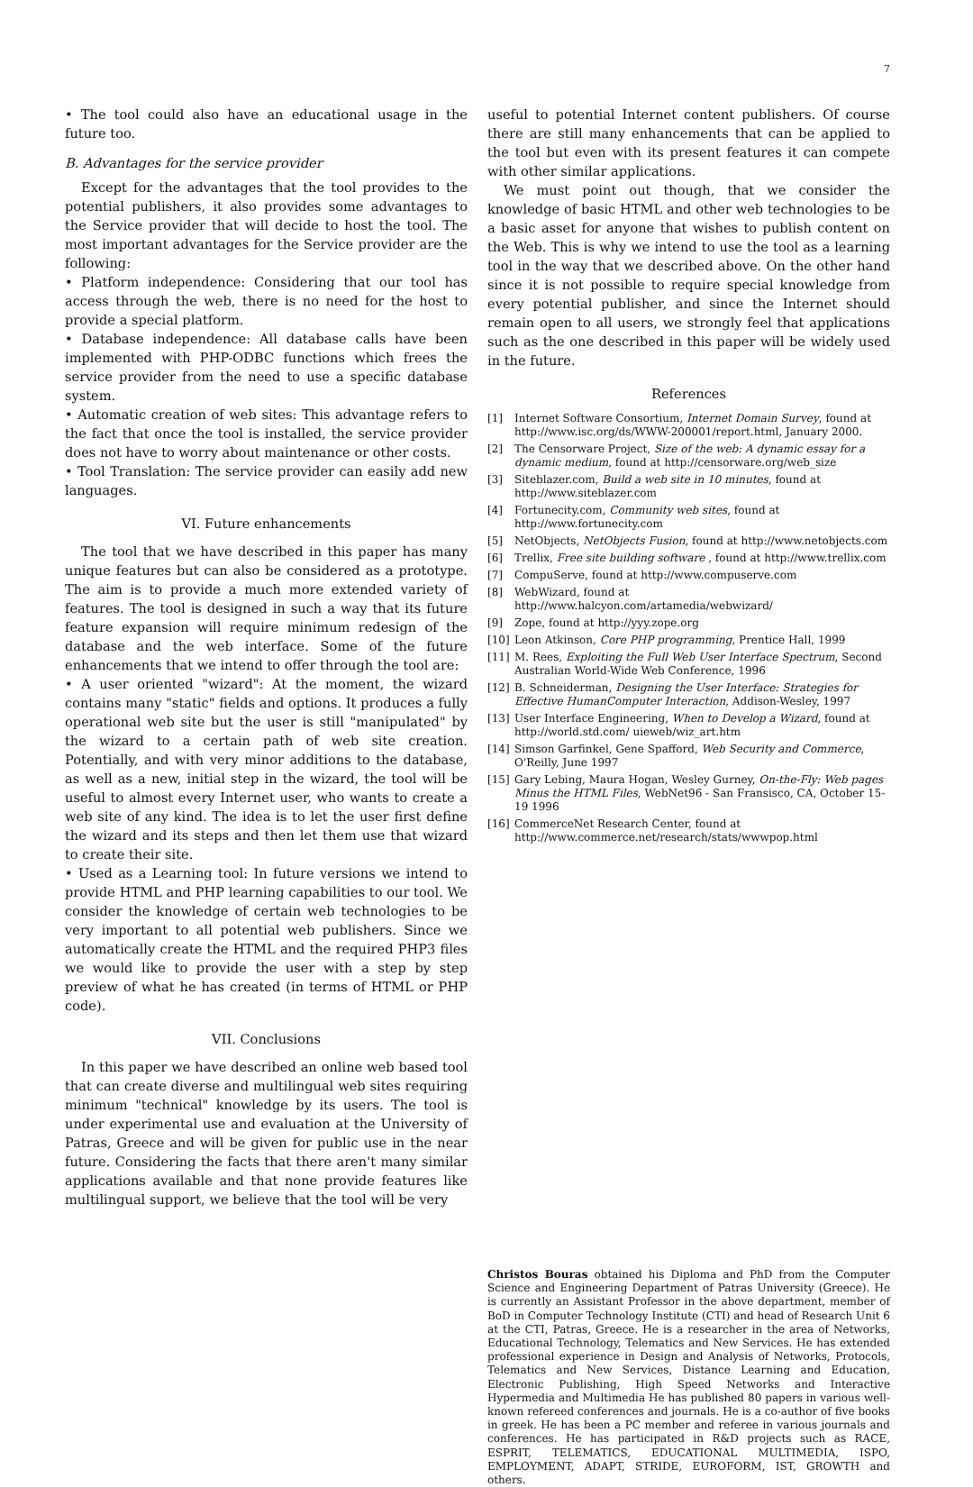7
• The tool could also have an educational usage in the future too.
B. Advantages for the service provider
Except for the advantages that the tool provides to the potential publishers, it also provides some advantages to the Service provider that will decide to host the tool. The most important advantages for the Service provider are the following:
• Platform independence: Considering that our tool has access through the web, there is no need for the host to provide a special platform.
• Database independence: All database calls have been implemented with PHP-ODBC functions which frees the service provider from the need to use a specific database system.
• Automatic creation of web sites: This advantage refers to the fact that once the tool is installed, the service provider does not have to worry about maintenance or other costs.
• Tool Translation: The service provider can easily add new languages.
VI. Future enhancements
The tool that we have described in this paper has many unique features but can also be considered as a prototype. The aim is to provide a much more extended variety of features. The tool is designed in such a way that its future feature expansion will require minimum redesign of the database and the web interface. Some of the future enhancements that we intend to offer through the tool are:
• A user oriented "wizard": At the moment, the wizard contains many "static" fields and options. It produces a fully operational web site but the user is still "manipulated" by the wizard to a certain path of web site creation. Potentially, and with very minor additions to the database, as well as a new, initial step in the wizard, the tool will be useful to almost every Internet user, who wants to create a web site of any kind. The idea is to let the user first define the wizard and its steps and then let them use that wizard to create their site.
• Used as a Learning tool: In future versions we intend to provide HTML and PHP learning capabilities to our tool. We consider the knowledge of certain web technologies to be very important to all potential web publishers. Since we automatically create the HTML and the required PHP3 files we would like to provide the user with a step by step preview of what he has created (in terms of HTML or PHP code).
VII. Conclusions
In this paper we have described an online web based tool that can create diverse and multilingual web sites requiring minimum "technical" knowledge by its users. The tool is under experimental use and evaluation at the University of Patras, Greece and will be given for public use in the near future. Considering the facts that there aren't many similar applications available and that none provide features like multilingual support, we believe that the tool will be very
useful to potential Internet content publishers. Of course there are still many enhancements that can be applied to the tool but even with its present features it can compete with other similar applications.
We must point out though, that we consider the knowledge of basic HTML and other web technologies to be a basic asset for anyone that wishes to publish content on the Web. This is why we intend to use the tool as a learning tool in the way that we described above. On the other hand since it is not possible to require special knowledge from every potential publisher, and since the Internet should remain open to all users, we strongly feel that applications such as the one described in this paper will be widely used in the future.
References
[1] Internet Software Consortium, Internet Domain Survey, found at http://www.isc.org/ds/WWW-200001/report.html, January 2000.
[2] The Censorware Project, Size of the web: A dynamic essay for a dynamic medium, found at http://censorware.org/web_size
[3] Siteblazer.com, Build a web site in 10 minutes, found at http://www.siteblazer.com
[4] Fortunecity.com, Community web sites, found at http://www.fortunecity.com
[5] NetObjects, NetObjects Fusion, found at http://www.netobjects.com
[6] Trellix, Free site building software , found at http://www.trellix.com
[7] CompuServe, found at http://www.compuserve.com
[8] WebWizard, found at http://www.halcyon.com/artamedia/webwizard/
[9] Zope, found at http://yyy.zope.org
[10] Leon Atkinson, Core PHP programming, Prentice Hall, 1999
[11] M. Rees, Exploiting the Full Web User Interface Spectrum, Second Australian World-Wide Web Conference, 1996
[12] B. Schneiderman, Designing the User Interface: Strategies for Effective HumanComputer Interaction, Addison-Wesley, 1997
[13] User Interface Engineering, When to Develop a Wizard, found at http://world.std.com/ uieweb/wiz_art.htm
[14] Simson Garfinkel, Gene Spafford, Web Security and Commerce, O'Reilly, June 1997
[15] Gary Lebing, Maura Hogan, Wesley Gurney, On-the-Fly: Web pages Minus the HTML Files, WebNet96 - San Fransisco, CA, October 15-19 1996
[16] CommerceNet Research Center, found at http://www.commerce.net/research/stats/wwwpop.html
Christos Bouras obtained his Diploma and PhD from the Computer Science and Engineering Department of Patras University (Greece). He is currently an Assistant Professor in the above department, member of BoD in Computer Technology Institute (CTI) and head of Research Unit 6 at the CTI, Patras, Greece. He is a researcher in the area of Networks, Educational Technology, Telematics and New Services. He has extended professional experience in Design and Analysis of Networks, Protocols, Telematics and New Services, Distance Learning and Education, Electronic Publishing, High Speed Networks and Interactive Hypermedia and Multimedia He has published 80 papers in various well-known refereed conferences and journals. He is a co-author of five books in greek. He has been a PC member and referee in various journals and conferences. He has participated in R&D projects such as RACE, ESPRIT, TELEMATICS, EDUCATIONAL MULTIMEDIA, ISPO, EMPLOYMENT, ADAPT, STRIDE, EUROFORM, IST, GROWTH and others.